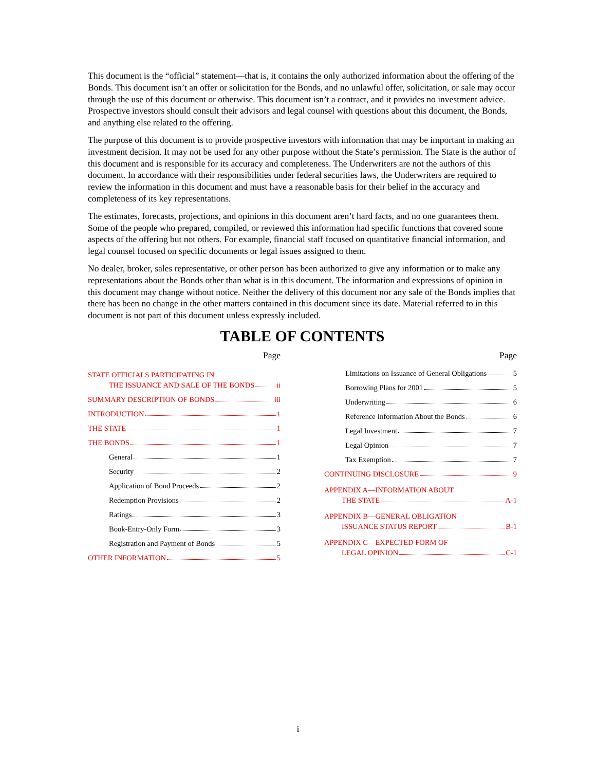This document is the “official” statement—that is, it contains the only authorized information about the offering of the Bonds. This document isn’t an offer or solicitation for the Bonds, and no unlawful offer, solicitation, or sale may occur through the use of this document or otherwise. This document isn’t a contract, and it provides no investment advice. Prospective investors should consult their advisors and legal counsel with questions about this document, the Bonds, and anything else related to the offering.
The purpose of this document is to provide prospective investors with information that may be important in making an investment decision. It may not be used for any other purpose without the State’s permission. The State is the author of this document and is responsible for its accuracy and completeness. The Underwriters are not the authors of this document. In accordance with their responsibilities under federal securities laws, the Underwriters are required to review the information in this document and must have a reasonable basis for their belief in the accuracy and completeness of its key representations.
The estimates, forecasts, projections, and opinions in this document aren’t hard facts, and no one guarantees them. Some of the people who prepared, compiled, or reviewed this information had specific functions that covered some aspects of the offering but not others. For example, financial staff focused on quantitative financial information, and legal counsel focused on specific documents or legal issues assigned to them.
No dealer, broker, sales representative, or other person has been authorized to give any information or to make any representations about the Bonds other than what is in this document. The information and expressions of opinion in this document may change without notice. Neither the delivery of this document nor any sale of the Bonds implies that there has been no change in the other matters contained in this document since its date. Material referred to in this document is not part of this document unless expressly included.
TABLE OF CONTENTS
Page
STATE OFFICIALS PARTICIPATING IN
THE ISSUANCE AND SALE OF THE BONDS ii
SUMMARY DESCRIPTION OF BONDS iii
INTRODUCTION 1
THE STATE 1
THE BONDS 1
General 1
Security 2
Application of Bond Proceeds 2
Redemption Provisions 2
Ratings 3
Book-Entry-Only Form 3
Registration and Payment of Bonds 5
OTHER INFORMATION 5
Page
Limitations on Issuance of General Obligations 5
Borrowing Plans for 2001 5
Underwriting 6
Reference Information About the Bonds 6
Legal Investment 7
Legal Opinion 7
Tax Exemption 7
CONTINUING DISCLOSURE 9
APPENDIX A—INFORMATION ABOUT
THE STATE A-1
APPENDIX B—GENERAL OBLIGATION
ISSUANCE STATUS REPORT B-1
APPENDIX C—EXPECTED FORM OF
LEGAL OPINION C-1
i